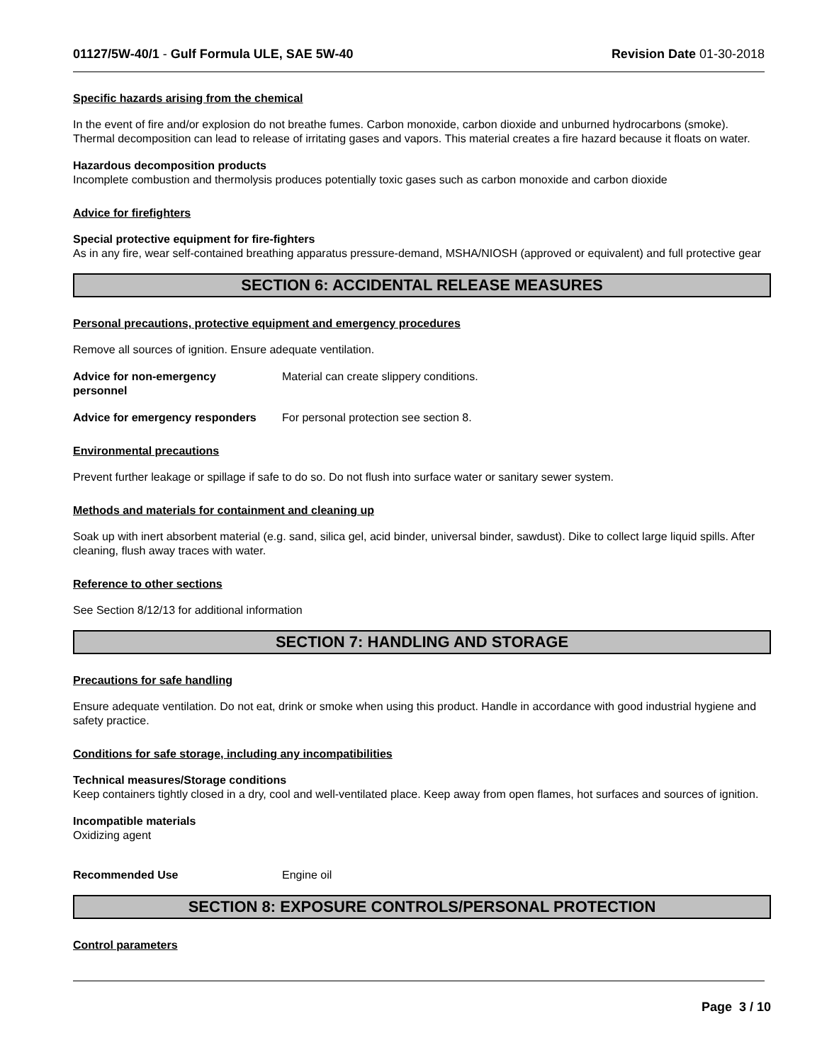01127/5W-40/1 - Gulf Formula ULE, SAE 5W-40 Revision Date 01-30-2018
Specific hazards arising from the chemical
In the event of fire and/or explosion do not breathe fumes. Carbon monoxide, carbon dioxide and unburned hydrocarbons (smoke). Thermal decomposition can lead to release of irritating gases and vapors. This material creates a fire hazard because it floats on water.
Hazardous decomposition products
Incomplete combustion and thermolysis produces potentially toxic gases such as carbon monoxide and carbon dioxide
Advice for firefighters
Special protective equipment for fire-fighters
As in any fire, wear self-contained breathing apparatus pressure-demand, MSHA/NIOSH (approved or equivalent) and full protective gear
SECTION 6: ACCIDENTAL RELEASE MEASURES
Personal precautions, protective equipment and emergency procedures
Remove all sources of ignition. Ensure adequate ventilation.
Advice for non-emergency
personnel
Material can create slippery conditions.
Advice for emergency responders
For personal protection see section 8.
Environmental precautions
Prevent further leakage or spillage if safe to do so. Do not flush into surface water or sanitary sewer system.
Methods and materials for containment and cleaning up
Soak up with inert absorbent material (e.g. sand, silica gel, acid binder, universal binder, sawdust). Dike to collect large liquid spills. After cleaning, flush away traces with water.
Reference to other sections
See Section 8/12/13 for additional information
SECTION 7: HANDLING AND STORAGE
Precautions for safe handling
Ensure adequate ventilation. Do not eat, drink or smoke when using this product. Handle in accordance with good industrial hygiene and safety practice.
Conditions for safe storage, including any incompatibilities
Technical measures/Storage conditions
Keep containers tightly closed in a dry, cool and well-ventilated place. Keep away from open flames, hot surfaces and sources of ignition.
Incompatible materials
Oxidizing agent
Recommended Use Engine oil
SECTION 8: EXPOSURE CONTROLS/PERSONAL PROTECTION
Control parameters
Page 3 / 10